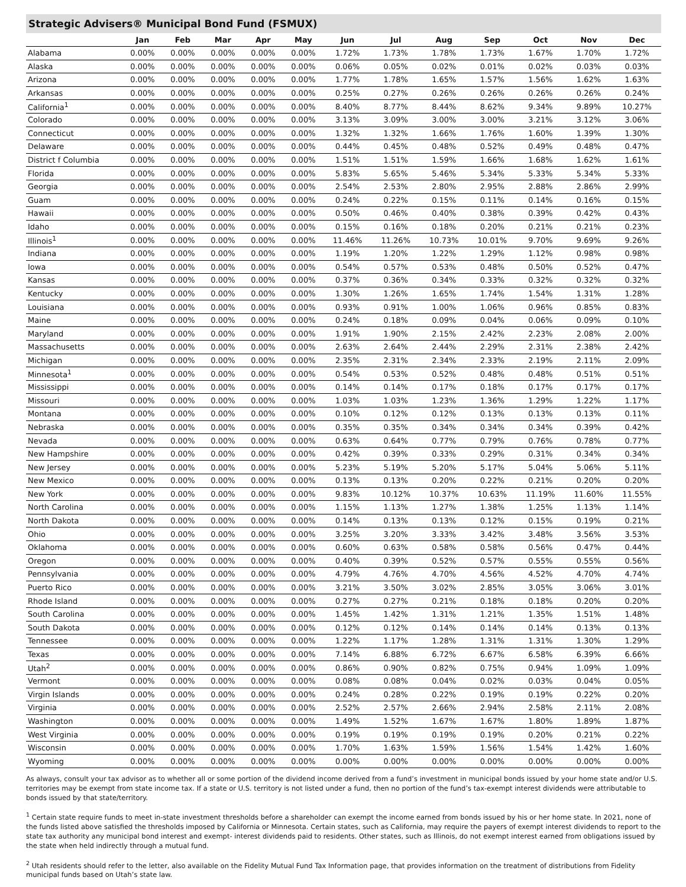Strategic Advisers® Municipal Bond Fund (FSMUX)
| | Jan | Feb | Mar | Apr | May | Jun | Jul | Aug | Sep | Oct | Nov | Dec |
| --- | --- | --- | --- | --- | --- | --- | --- | --- | --- | --- | --- | --- |
| Alabama | 0.00% | 0.00% | 0.00% | 0.00% | 0.00% | 1.72% | 1.73% | 1.78% | 1.73% | 1.67% | 1.70% | 1.72% |
| Alaska | 0.00% | 0.00% | 0.00% | 0.00% | 0.00% | 0.06% | 0.05% | 0.02% | 0.01% | 0.02% | 0.03% | 0.03% |
| Arizona | 0.00% | 0.00% | 0.00% | 0.00% | 0.00% | 1.77% | 1.78% | 1.65% | 1.57% | 1.56% | 1.62% | 1.63% |
| Arkansas | 0.00% | 0.00% | 0.00% | 0.00% | 0.00% | 0.25% | 0.27% | 0.26% | 0.26% | 0.26% | 0.26% | 0.24% |
| California<sup>1</sup> | 0.00% | 0.00% | 0.00% | 0.00% | 0.00% | 8.40% | 8.77% | 8.44% | 8.62% | 9.34% | 9.89% | 10.27% |
| Colorado | 0.00% | 0.00% | 0.00% | 0.00% | 0.00% | 3.13% | 3.09% | 3.00% | 3.00% | 3.21% | 3.12% | 3.06% |
| Connecticut | 0.00% | 0.00% | 0.00% | 0.00% | 0.00% | 1.32% | 1.32% | 1.66% | 1.76% | 1.60% | 1.39% | 1.30% |
| Delaware | 0.00% | 0.00% | 0.00% | 0.00% | 0.00% | 0.44% | 0.45% | 0.48% | 0.52% | 0.49% | 0.48% | 0.47% |
| District f Columbia | 0.00% | 0.00% | 0.00% | 0.00% | 0.00% | 1.51% | 1.51% | 1.59% | 1.66% | 1.68% | 1.62% | 1.61% |
| Florida | 0.00% | 0.00% | 0.00% | 0.00% | 0.00% | 5.83% | 5.65% | 5.46% | 5.34% | 5.33% | 5.34% | 5.33% |
| Georgia | 0.00% | 0.00% | 0.00% | 0.00% | 0.00% | 2.54% | 2.53% | 2.80% | 2.95% | 2.88% | 2.86% | 2.99% |
| Guam | 0.00% | 0.00% | 0.00% | 0.00% | 0.00% | 0.24% | 0.22% | 0.15% | 0.11% | 0.14% | 0.16% | 0.15% |
| Hawaii | 0.00% | 0.00% | 0.00% | 0.00% | 0.00% | 0.50% | 0.46% | 0.40% | 0.38% | 0.39% | 0.42% | 0.43% |
| Idaho | 0.00% | 0.00% | 0.00% | 0.00% | 0.00% | 0.15% | 0.16% | 0.18% | 0.20% | 0.21% | 0.21% | 0.23% |
| Illinois<sup>1</sup> | 0.00% | 0.00% | 0.00% | 0.00% | 0.00% | 11.46% | 11.26% | 10.73% | 10.01% | 9.70% | 9.69% | 9.26% |
| Indiana | 0.00% | 0.00% | 0.00% | 0.00% | 0.00% | 1.19% | 1.20% | 1.22% | 1.29% | 1.12% | 0.98% | 0.98% |
| Iowa | 0.00% | 0.00% | 0.00% | 0.00% | 0.00% | 0.54% | 0.57% | 0.53% | 0.48% | 0.50% | 0.52% | 0.47% |
| Kansas | 0.00% | 0.00% | 0.00% | 0.00% | 0.00% | 0.37% | 0.36% | 0.34% | 0.33% | 0.32% | 0.32% | 0.32% |
| Kentucky | 0.00% | 0.00% | 0.00% | 0.00% | 0.00% | 1.30% | 1.26% | 1.65% | 1.74% | 1.54% | 1.31% | 1.28% |
| Louisiana | 0.00% | 0.00% | 0.00% | 0.00% | 0.00% | 0.93% | 0.91% | 1.00% | 1.06% | 0.96% | 0.85% | 0.83% |
| Maine | 0.00% | 0.00% | 0.00% | 0.00% | 0.00% | 0.24% | 0.18% | 0.09% | 0.04% | 0.06% | 0.09% | 0.10% |
| Maryland | 0.00% | 0.00% | 0.00% | 0.00% | 0.00% | 1.91% | 1.90% | 2.15% | 2.42% | 2.23% | 2.08% | 2.00% |
| Massachusetts | 0.00% | 0.00% | 0.00% | 0.00% | 0.00% | 2.63% | 2.64% | 2.44% | 2.29% | 2.31% | 2.38% | 2.42% |
| Michigan | 0.00% | 0.00% | 0.00% | 0.00% | 0.00% | 2.35% | 2.31% | 2.34% | 2.33% | 2.19% | 2.11% | 2.09% |
| Minnesota<sup>1</sup> | 0.00% | 0.00% | 0.00% | 0.00% | 0.00% | 0.54% | 0.53% | 0.52% | 0.48% | 0.48% | 0.51% | 0.51% |
| Mississippi | 0.00% | 0.00% | 0.00% | 0.00% | 0.00% | 0.14% | 0.14% | 0.17% | 0.18% | 0.17% | 0.17% | 0.17% |
| Missouri | 0.00% | 0.00% | 0.00% | 0.00% | 0.00% | 1.03% | 1.03% | 1.23% | 1.36% | 1.29% | 1.22% | 1.17% |
| Montana | 0.00% | 0.00% | 0.00% | 0.00% | 0.00% | 0.10% | 0.12% | 0.12% | 0.13% | 0.13% | 0.13% | 0.11% |
| Nebraska | 0.00% | 0.00% | 0.00% | 0.00% | 0.00% | 0.35% | 0.35% | 0.34% | 0.34% | 0.34% | 0.39% | 0.42% |
| Nevada | 0.00% | 0.00% | 0.00% | 0.00% | 0.00% | 0.63% | 0.64% | 0.77% | 0.79% | 0.76% | 0.78% | 0.77% |
| New Hampshire | 0.00% | 0.00% | 0.00% | 0.00% | 0.00% | 0.42% | 0.39% | 0.33% | 0.29% | 0.31% | 0.34% | 0.34% |
| New Jersey | 0.00% | 0.00% | 0.00% | 0.00% | 0.00% | 5.23% | 5.19% | 5.20% | 5.17% | 5.04% | 5.06% | 5.11% |
| New Mexico | 0.00% | 0.00% | 0.00% | 0.00% | 0.00% | 0.13% | 0.13% | 0.20% | 0.22% | 0.21% | 0.20% | 0.20% |
| New York | 0.00% | 0.00% | 0.00% | 0.00% | 0.00% | 9.83% | 10.12% | 10.37% | 10.63% | 11.19% | 11.60% | 11.55% |
| North Carolina | 0.00% | 0.00% | 0.00% | 0.00% | 0.00% | 1.15% | 1.13% | 1.27% | 1.38% | 1.25% | 1.13% | 1.14% |
| North Dakota | 0.00% | 0.00% | 0.00% | 0.00% | 0.00% | 0.14% | 0.13% | 0.13% | 0.12% | 0.15% | 0.19% | 0.21% |
| Ohio | 0.00% | 0.00% | 0.00% | 0.00% | 0.00% | 3.25% | 3.20% | 3.33% | 3.42% | 3.48% | 3.56% | 3.53% |
| Oklahoma | 0.00% | 0.00% | 0.00% | 0.00% | 0.00% | 0.60% | 0.63% | 0.58% | 0.58% | 0.56% | 0.47% | 0.44% |
| Oregon | 0.00% | 0.00% | 0.00% | 0.00% | 0.00% | 0.40% | 0.39% | 0.52% | 0.57% | 0.55% | 0.55% | 0.56% |
| Pennsylvania | 0.00% | 0.00% | 0.00% | 0.00% | 0.00% | 4.79% | 4.76% | 4.70% | 4.56% | 4.52% | 4.70% | 4.74% |
| Puerto Rico | 0.00% | 0.00% | 0.00% | 0.00% | 0.00% | 3.21% | 3.50% | 3.02% | 2.85% | 3.05% | 3.06% | 3.01% |
| Rhode Island | 0.00% | 0.00% | 0.00% | 0.00% | 0.00% | 0.27% | 0.27% | 0.21% | 0.18% | 0.18% | 0.20% | 0.20% |
| South Carolina | 0.00% | 0.00% | 0.00% | 0.00% | 0.00% | 1.45% | 1.42% | 1.31% | 1.21% | 1.35% | 1.51% | 1.48% |
| South Dakota | 0.00% | 0.00% | 0.00% | 0.00% | 0.00% | 0.12% | 0.12% | 0.14% | 0.14% | 0.14% | 0.13% | 0.13% |
| Tennessee | 0.00% | 0.00% | 0.00% | 0.00% | 0.00% | 1.22% | 1.17% | 1.28% | 1.31% | 1.31% | 1.30% | 1.29% |
| Texas | 0.00% | 0.00% | 0.00% | 0.00% | 0.00% | 7.14% | 6.88% | 6.72% | 6.67% | 6.58% | 6.39% | 6.66% |
| Utah<sup>2</sup> | 0.00% | 0.00% | 0.00% | 0.00% | 0.00% | 0.86% | 0.90% | 0.82% | 0.75% | 0.94% | 1.09% | 1.09% |
| Vermont | 0.00% | 0.00% | 0.00% | 0.00% | 0.00% | 0.08% | 0.08% | 0.04% | 0.02% | 0.03% | 0.04% | 0.05% |
| Virgin Islands | 0.00% | 0.00% | 0.00% | 0.00% | 0.00% | 0.24% | 0.28% | 0.22% | 0.19% | 0.19% | 0.22% | 0.20% |
| Virginia | 0.00% | 0.00% | 0.00% | 0.00% | 0.00% | 2.52% | 2.57% | 2.66% | 2.94% | 2.58% | 2.11% | 2.08% |
| Washington | 0.00% | 0.00% | 0.00% | 0.00% | 0.00% | 1.49% | 1.52% | 1.67% | 1.67% | 1.80% | 1.89% | 1.87% |
| West Virginia | 0.00% | 0.00% | 0.00% | 0.00% | 0.00% | 0.19% | 0.19% | 0.19% | 0.19% | 0.20% | 0.21% | 0.22% |
| Wisconsin | 0.00% | 0.00% | 0.00% | 0.00% | 0.00% | 1.70% | 1.63% | 1.59% | 1.56% | 1.54% | 1.42% | 1.60% |
| Wyoming | 0.00% | 0.00% | 0.00% | 0.00% | 0.00% | 0.00% | 0.00% | 0.00% | 0.00% | 0.00% | 0.00% | 0.00% |
As always, consult your tax advisor as to whether all or some portion of the dividend income derived from a fund’s investment in municipal bonds issued by your home state and/or U.S. territories may be exempt from state income tax. If a state or U.S. territory is not listed under a fund, then no portion of the fund’s tax-exempt interest dividends were attributable to bonds issued by that state/territory.
<sup>1</sup> Certain state require funds to meet in-state investment thresholds before a shareholder can exempt the income earned from bonds issued by his or her home state. In 2021, none of the funds listed above satisfied the thresholds imposed by California or Minnesota. Certain states, such as California, may require the payers of exempt interest dividends to report to the state tax authority any municipal bond interest and exempt- interest dividends paid to residents. Other states, such as Illinois, do not exempt interest earned from obligations issued by the state when held indirectly through a mutual fund.
<sup>2</sup> Utah residents should refer to the letter, also available on the Fidelity Mutual Fund Tax Information page, that provides information on the treatment of distributions from Fidelity municipal funds based on Utah’s state law.